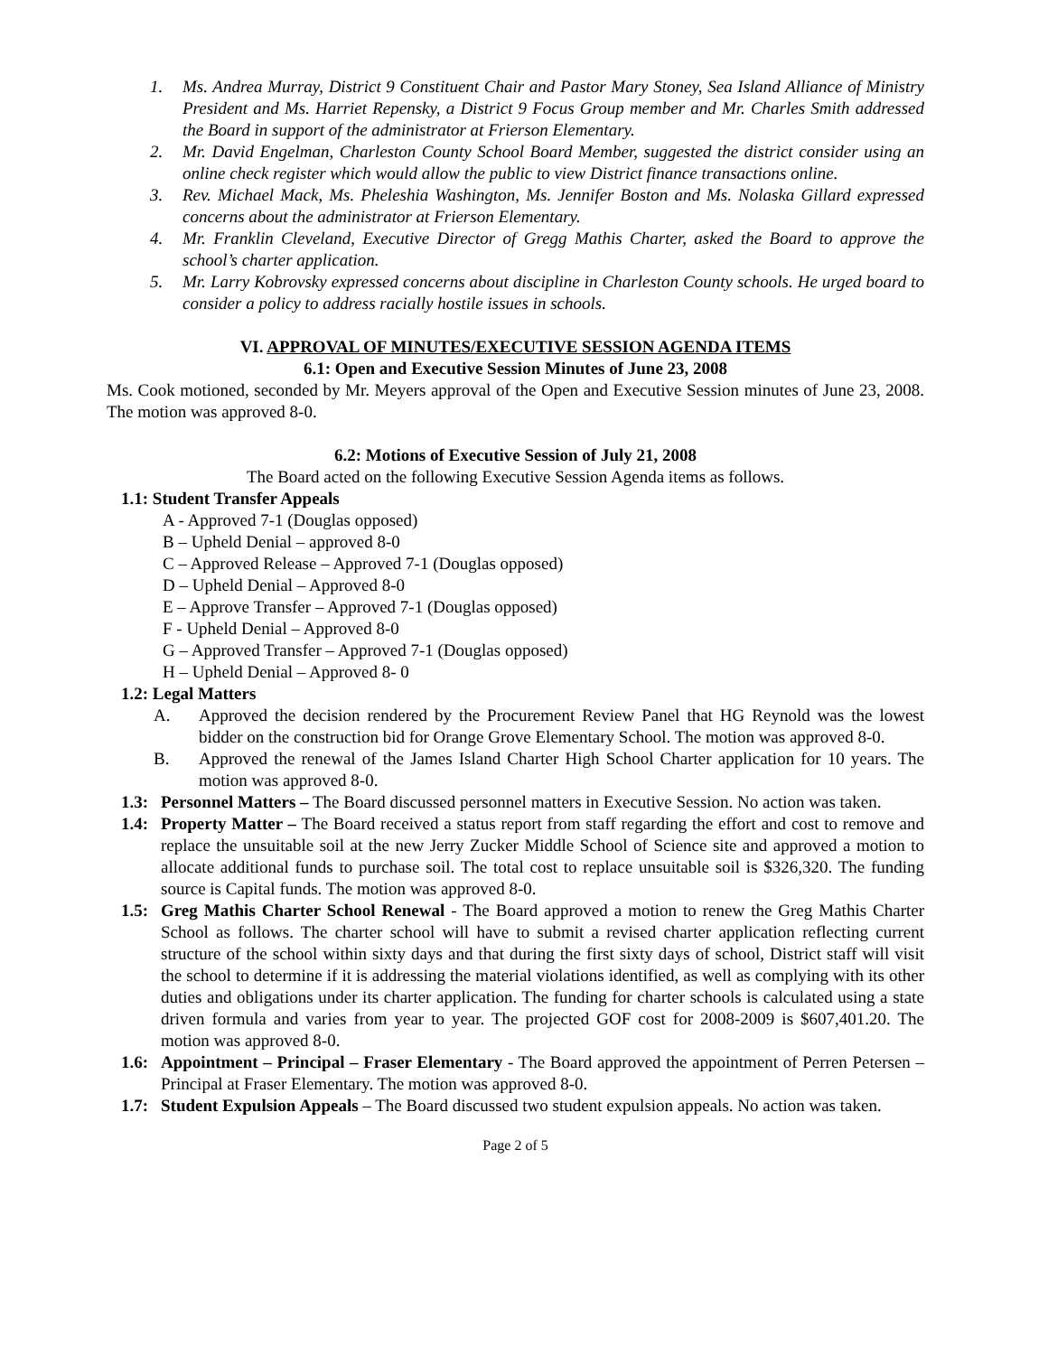1. Ms. Andrea Murray, District 9 Constituent Chair and Pastor Mary Stoney, Sea Island Alliance of Ministry President and Ms. Harriet Repensky, a District 9 Focus Group member and Mr. Charles Smith addressed the Board in support of the administrator at Frierson Elementary.
2. Mr. David Engelman, Charleston County School Board Member, suggested the district consider using an online check register which would allow the public to view District finance transactions online.
3. Rev. Michael Mack, Ms. Pheleshia Washington, Ms. Jennifer Boston and Ms. Nolaska Gillard expressed concerns about the administrator at Frierson Elementary.
4. Mr. Franklin Cleveland, Executive Director of Gregg Mathis Charter, asked the Board to approve the school’s charter application.
5. Mr. Larry Kobrovsky expressed concerns about discipline in Charleston County schools. He urged board to consider a policy to address racially hostile issues in schools.
VI. APPROVAL OF MINUTES/EXECUTIVE SESSION AGENDA ITEMS
6.1: Open and Executive Session Minutes of June 23, 2008
Ms. Cook motioned, seconded by Mr. Meyers approval of the Open and Executive Session minutes of June 23, 2008. The motion was approved 8-0.
6.2: Motions of Executive Session of July 21, 2008
The Board acted on the following Executive Session Agenda items as follows.
1.1: Student Transfer Appeals
A - Approved 7-1 (Douglas opposed)
B – Upheld Denial – approved 8-0
C – Approved Release – Approved 7-1 (Douglas opposed)
D – Upheld Denial – Approved 8-0
E – Approve Transfer – Approved 7-1 (Douglas opposed)
F - Upheld Denial – Approved 8-0
G – Approved Transfer – Approved 7-1 (Douglas opposed)
H – Upheld Denial – Approved 8- 0
1.2: Legal Matters
A. Approved the decision rendered by the Procurement Review Panel that HG Reynold was the lowest bidder on the construction bid for Orange Grove Elementary School. The motion was approved 8-0.
B. Approved the renewal of the James Island Charter High School Charter application for 10 years. The motion was approved 8-0.
1.3: Personnel Matters – The Board discussed personnel matters in Executive Session. No action was taken.
1.4: Property Matter – The Board received a status report from staff regarding the effort and cost to remove and replace the unsuitable soil at the new Jerry Zucker Middle School of Science site and approved a motion to allocate additional funds to purchase soil. The total cost to replace unsuitable soil is $326,320. The funding source is Capital funds. The motion was approved 8-0.
1.5: Greg Mathis Charter School Renewal - The Board approved a motion to renew the Greg Mathis Charter School as follows. The charter school will have to submit a revised charter application reflecting current structure of the school within sixty days and that during the first sixty days of school, District staff will visit the school to determine if it is addressing the material violations identified, as well as complying with its other duties and obligations under its charter application. The funding for charter schools is calculated using a state driven formula and varies from year to year. The projected GOF cost for 2008-2009 is $607,401.20. The motion was approved 8-0.
1.6: Appointment – Principal – Fraser Elementary - The Board approved the appointment of Perren Petersen – Principal at Fraser Elementary. The motion was approved 8-0.
1.7: Student Expulsion Appeals – The Board discussed two student expulsion appeals. No action was taken.
Page 2 of 5